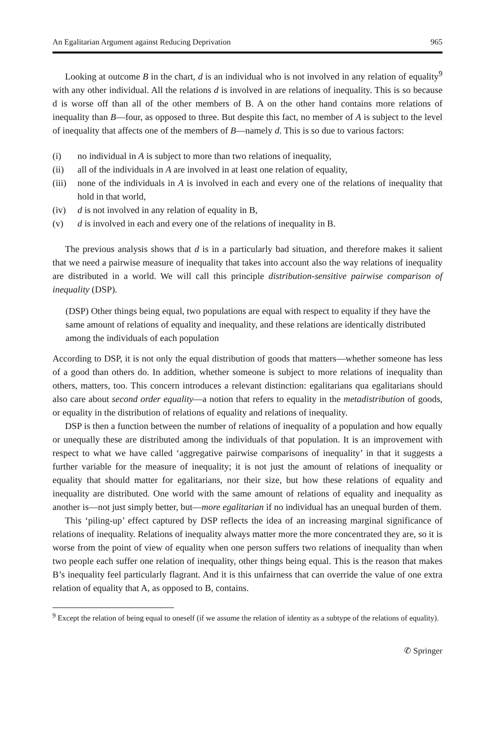An Egalitarian Argument against Reducing Deprivation 965
Looking at outcome B in the chart, d is an individual who is not involved in any relation of equality<sup>9</sup> with any other individual. All the relations d is involved in are relations of inequality. This is so because d is worse off than all of the other members of B. A on the other hand contains more relations of inequality than B—four, as opposed to three. But despite this fact, no member of A is subject to the level of inequality that affects one of the members of B—namely d. This is so due to various factors:
(i) no individual in A is subject to more than two relations of inequality,
(ii) all of the individuals in A are involved in at least one relation of equality,
(iii) none of the individuals in A is involved in each and every one of the relations of inequality that hold in that world,
(iv) d is not involved in any relation of equality in B,
(v) d is involved in each and every one of the relations of inequality in B.
The previous analysis shows that d is in a particularly bad situation, and therefore makes it salient that we need a pairwise measure of inequality that takes into account also the way relations of inequality are distributed in a world. We will call this principle distribution-sensitive pairwise comparison of inequality (DSP).
(DSP) Other things being equal, two populations are equal with respect to equality if they have the same amount of relations of equality and inequality, and these relations are identically distributed among the individuals of each population
According to DSP, it is not only the equal distribution of goods that matters—whether someone has less of a good than others do. In addition, whether someone is subject to more relations of inequality than others, matters, too. This concern introduces a relevant distinction: egalitarians qua egalitarians should also care about second order equality—a notion that refers to equality in the metadistribution of goods, or equality in the distribution of relations of equality and relations of inequality.
DSP is then a function between the number of relations of inequality of a population and how equally or unequally these are distributed among the individuals of that population. It is an improvement with respect to what we have called ‘aggregative pairwise comparisons of inequality’ in that it suggests a further variable for the measure of inequality; it is not just the amount of relations of inequality or equality that should matter for egalitarians, nor their size, but how these relations of equality and inequality are distributed. One world with the same amount of relations of equality and inequality as another is—not just simply better, but—more egalitarian if no individual has an unequal burden of them.
This ‘piling-up’ effect captured by DSP reflects the idea of an increasing marginal significance of relations of inequality. Relations of inequality always matter more the more concentrated they are, so it is worse from the point of view of equality when one person suffers two relations of inequality than when two people each suffer one relation of inequality, other things being equal. This is the reason that makes B’s inequality feel particularly flagrant. And it is this unfairness that can override the value of one extra relation of equality that A, as opposed to B, contains.
<sup>9</sup> Except the relation of being equal to oneself (if we assume the relation of identity as a subtype of the relations of equality).
✆ Springer